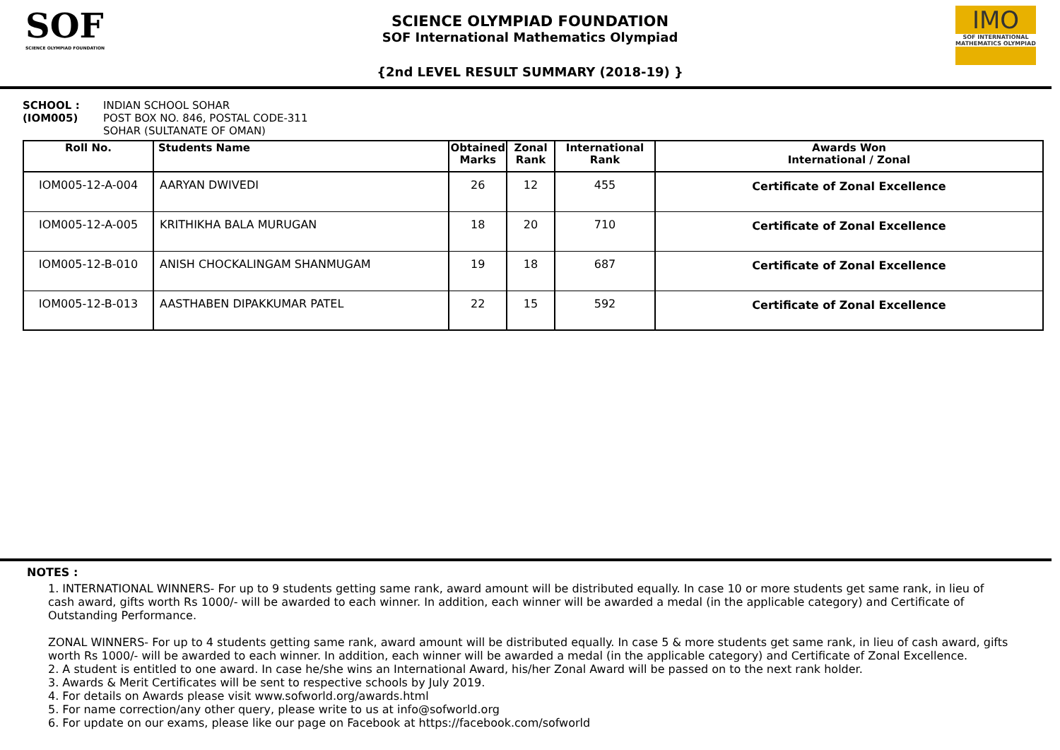SOF
SCIENCE OLYMPIAD FOUNDATION
SCIENCE OLYMPIAD FOUNDATION
SOF International Mathematics Olympiad
{2nd LEVEL RESULT SUMMARY (2018-19) }
IMO
SOF INTERNATIONAL MATHEMATICS OLYMPIAD
SCHOOL :
(IOM005)
INDIAN SCHOOL SOHAR
POST BOX NO. 846, POSTAL CODE-311
SOHAR (SULTANATE OF OMAN)
| Roll No. | Students Name | Obtained Marks | Zonal Rank | International Rank | Awards Won International / Zonal |
| --- | --- | --- | --- | --- | --- |
| IOM005-12-A-004 | AARYAN DWIVEDI | 26 | 12 | 455 | Certificate of Zonal Excellence |
| IOM005-12-A-005 | KRITHIKHA BALA MURUGAN | 18 | 20 | 710 | Certificate of Zonal Excellence |
| IOM005-12-B-010 | ANISH CHOCKALINGAM SHANMUGAM | 19 | 18 | 687 | Certificate of Zonal Excellence |
| IOM005-12-B-013 | AASTHABEN DIPAKKUMAR PATEL | 22 | 15 | 592 | Certificate of Zonal Excellence |
NOTES :
1. INTERNATIONAL WINNERS- For up to 9 students getting same rank, award amount will be distributed equally. In case 10 or more students get same rank, in lieu of cash award, gifts worth Rs 1000/- will be awarded to each winner. In addition, each winner will be awarded a medal (in the applicable category) and Certificate of Outstanding Performance.
ZONAL WINNERS- For up to 4 students getting same rank, award amount will be distributed equally. In case 5 & more students get same rank, in lieu of cash award, gifts worth Rs 1000/- will be awarded to each winner. In addition, each winner will be awarded a medal (in the applicable category) and Certificate of Zonal Excellence.
2. A student is entitled to one award. In case he/she wins an International Award, his/her Zonal Award will be passed on to the next rank holder.
3. Awards & Merit Certificates will be sent to respective schools by July 2019.
4. For details on Awards please visit www.sofworld.org/awards.html
5. For name correction/any other query, please write to us at info@sofworld.org
6. For update on our exams, please like our page on Facebook at https://facebook.com/sofworld